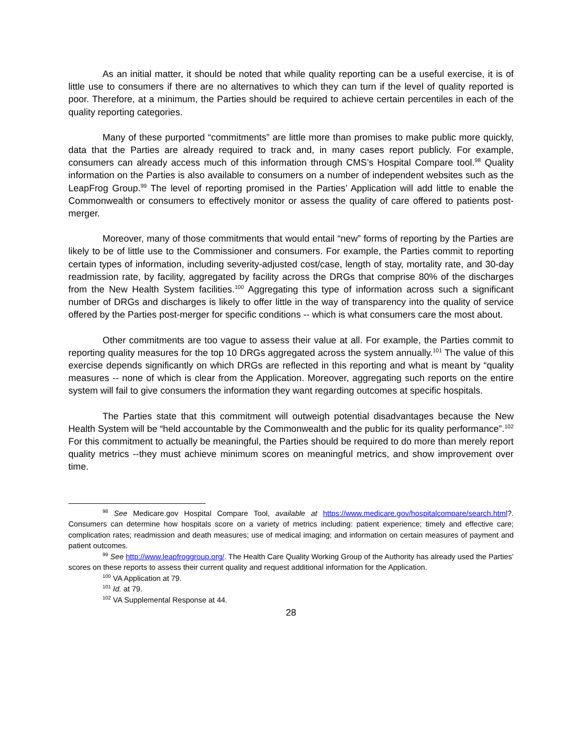As an initial matter, it should be noted that while quality reporting can be a useful exercise, it is of little use to consumers if there are no alternatives to which they can turn if the level of quality reported is poor. Therefore, at a minimum, the Parties should be required to achieve certain percentiles in each of the quality reporting categories.
Many of these purported “commitments” are little more than promises to make public more quickly, data that the Parties are already required to track and, in many cases report publicly. For example, consumers can already access much of this information through CMS’s Hospital Compare tool.<sup>98</sup> Quality information on the Parties is also available to consumers on a number of independent websites such as the LeapFrog Group.<sup>99</sup> The level of reporting promised in the Parties’ Application will add little to enable the Commonwealth or consumers to effectively monitor or assess the quality of care offered to patients post-merger.
Moreover, many of those commitments that would entail “new” forms of reporting by the Parties are likely to be of little use to the Commissioner and consumers. For example, the Parties commit to reporting certain types of information, including severity-adjusted cost/case, length of stay, mortality rate, and 30-day readmission rate, by facility, aggregated by facility across the DRGs that comprise 80% of the discharges from the New Health System facilities.<sup>100</sup> Aggregating this type of information across such a significant number of DRGs and discharges is likely to offer little in the way of transparency into the quality of service offered by the Parties post-merger for specific conditions -- which is what consumers care the most about.
Other commitments are too vague to assess their value at all. For example, the Parties commit to reporting quality measures for the top 10 DRGs aggregated across the system annually.<sup>101</sup> The value of this exercise depends significantly on which DRGs are reflected in this reporting and what is meant by “quality measures -- none of which is clear from the Application. Moreover, aggregating such reports on the entire system will fail to give consumers the information they want regarding outcomes at specific hospitals.
The Parties state that this commitment will outweigh potential disadvantages because the New Health System will be “held accountable by the Commonwealth and the public for its quality performance”.<sup>102</sup> For this commitment to actually be meaningful, the Parties should be required to do more than merely report quality metrics --they must achieve minimum scores on meaningful metrics, and show improvement over time.
<sup>98</sup> See Medicare.gov Hospital Compare Tool, available at https://www.medicare.gov/hospitalcompare/search.html?. Consumers can determine how hospitals score on a variety of metrics including: patient experience; timely and effective care; complication rates; readmission and death measures; use of medical imaging; and information on certain measures of payment and patient outcomes.
<sup>99</sup> See http://www.leapfroggroup.org/. The Health Care Quality Working Group of the Authority has already used the Parties’ scores on these reports to assess their current quality and request additional information for the Application.
<sup>100</sup> VA Application at 79.
<sup>101</sup> Id. at 79.
<sup>102</sup> VA Supplemental Response at 44.
28